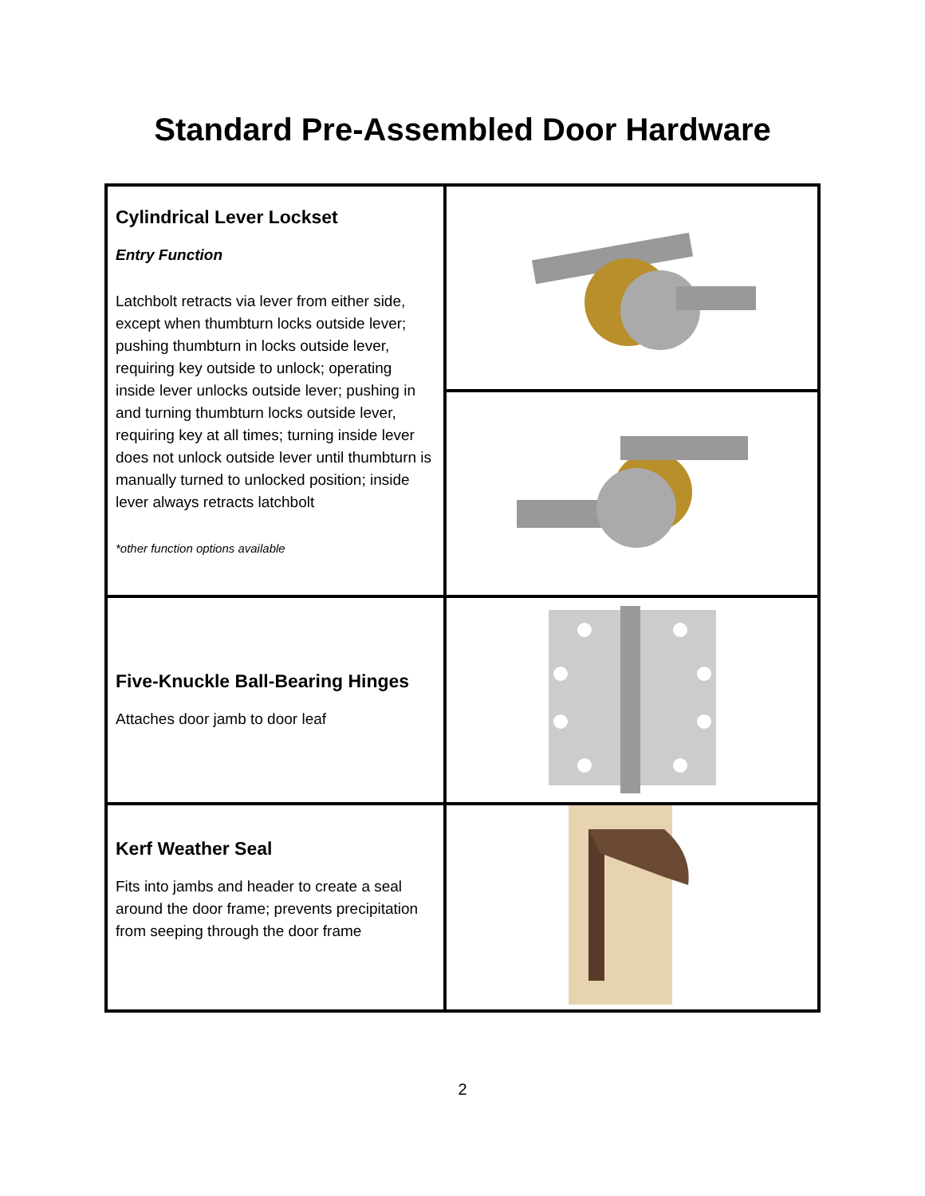Standard Pre-Assembled Door Hardware
| Cylindrical Lever Lockset Entry Function Latchbolt retracts via lever from either side, except when thumbturn locks outside lever; pushing thumbturn in locks outside lever, requiring key outside to unlock; operating inside lever unlocks outside lever; pushing in and turning thumbturn locks outside lever, requiring key at all times; turning inside lever does not unlock outside lever until thumbturn is manually turned to unlocked position; inside lever always retracts latchbolt *other function options available | |
| Five-Knuckle Ball-Bearing Hinges Attaches door jamb to door leaf | |
| Kerf Weather Seal Fits into jambs and header to create a seal around the door frame; prevents precipitation from seeping through the door frame | |
2